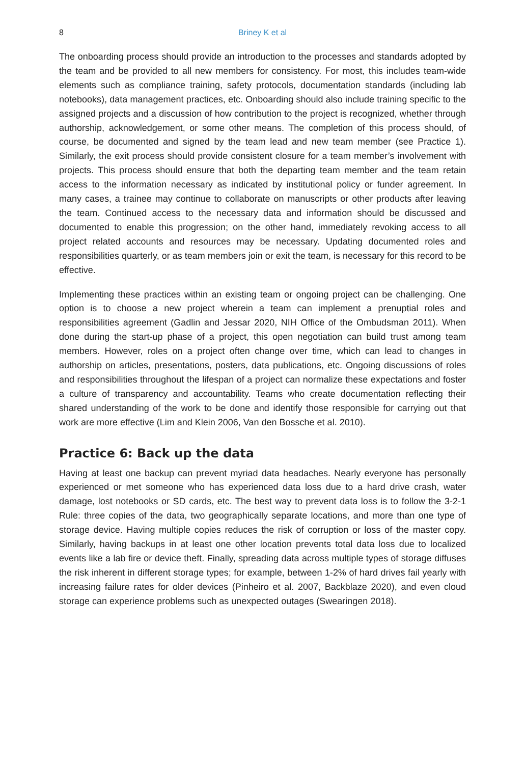8
Briney K et al
The onboarding process should provide an introduction to the processes and standards adopted by the team and be provided to all new members for consistency. For most, this includes team-wide elements such as compliance training, safety protocols, documentation standards (including lab notebooks), data management practices, etc. Onboarding should also include training specific to the assigned projects and a discussion of how contribution to the project is recognized, whether through authorship, acknowledgement, or some other means. The completion of this process should, of course, be documented and signed by the team lead and new team member (see Practice 1). Similarly, the exit process should provide consistent closure for a team member’s involvement with projects. This process should ensure that both the departing team member and the team retain access to the information necessary as indicated by institutional policy or funder agreement. In many cases, a trainee may continue to collaborate on manuscripts or other products after leaving the team. Continued access to the necessary data and information should be discussed and documented to enable this progression; on the other hand, immediately revoking access to all project related accounts and resources may be necessary. Updating documented roles and responsibilities quarterly, or as team members join or exit the team, is necessary for this record to be effective.
Implementing these practices within an existing team or ongoing project can be challenging. One option is to choose a new project wherein a team can implement a prenuptial roles and responsibilities agreement (Gadlin and Jessar 2020, NIH Office of the Ombudsman 2011). When done during the start-up phase of a project, this open negotiation can build trust among team members. However, roles on a project often change over time, which can lead to changes in authorship on articles, presentations, posters, data publications, etc. Ongoing discussions of roles and responsibilities throughout the lifespan of a project can normalize these expectations and foster a culture of transparency and accountability. Teams who create documentation reflecting their shared understanding of the work to be done and identify those responsible for carrying out that work are more effective (Lim and Klein 2006, Van den Bossche et al. 2010).
Practice 6: Back up the data
Having at least one backup can prevent myriad data headaches. Nearly everyone has personally experienced or met someone who has experienced data loss due to a hard drive crash, water damage, lost notebooks or SD cards, etc. The best way to prevent data loss is to follow the 3-2-1 Rule: three copies of the data, two geographically separate locations, and more than one type of storage device. Having multiple copies reduces the risk of corruption or loss of the master copy. Similarly, having backups in at least one other location prevents total data loss due to localized events like a lab fire or device theft. Finally, spreading data across multiple types of storage diffuses the risk inherent in different storage types; for example, between 1-2% of hard drives fail yearly with increasing failure rates for older devices (Pinheiro et al. 2007, Backblaze 2020), and even cloud storage can experience problems such as unexpected outages (Swearingen 2018).